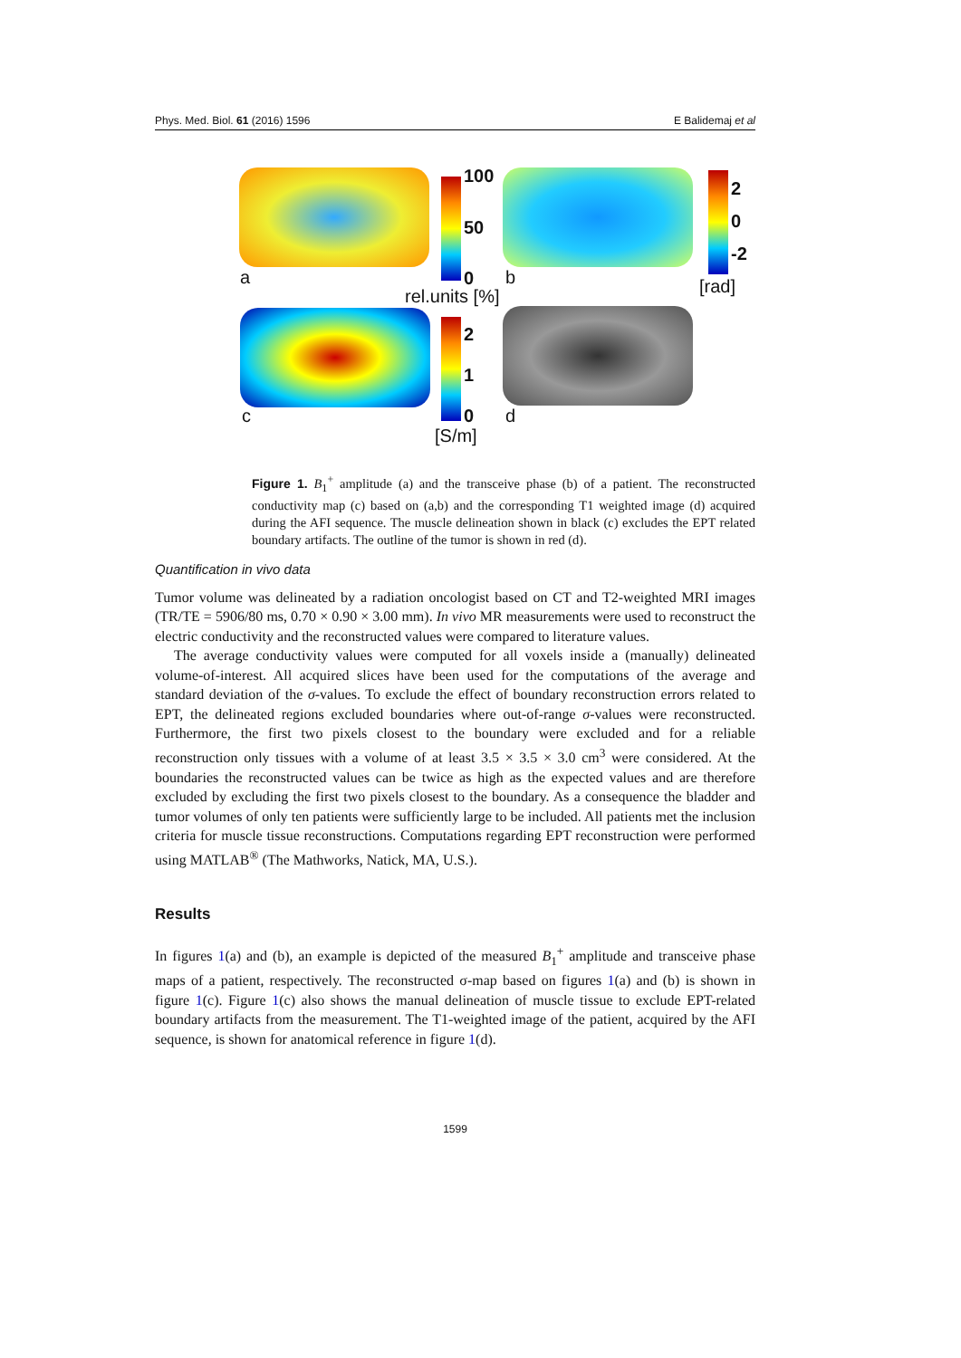Phys. Med. Biol. 61 (2016) 1596 E Balidemaj et al
100
50
0
a b
rel.units [%]
2
0
-2
[rad]
2
1
0
c d
[S/m]
Figure 1. B<sub>1</sub><sup>+</sup> amplitude (a) and the transceive phase (b) of a patient. The reconstructed conductivity map (c) based on (a,b) and the corresponding T1 weighted image (d) acquired during the AFI sequence. The muscle delineation shown in black (c) excludes the EPT related boundary artifacts. The outline of the tumor is shown in red (d).
Quantification in vivo data
Tumor volume was delineated by a radiation oncologist based on CT and T2-weighted MRI images (TR/TE = 5906/80 ms, 0.70 × 0.90 × 3.00 mm). In vivo MR measurements were used to reconstruct the electric conductivity and the reconstructed values were compared to literature values.
The average conductivity values were computed for all voxels inside a (manually) delineated volume-of-interest. All acquired slices have been used for the computations of the average and standard deviation of the σ-values. To exclude the effect of boundary reconstruction errors related to EPT, the delineated regions excluded boundaries where out-of-range σ-values were reconstructed. Furthermore, the first two pixels closest to the boundary were excluded and for a reliable reconstruction only tissues with a volume of at least 3.5 × 3.5 × 3.0 cm<sup>3</sup> were considered. At the boundaries the reconstructed values can be twice as high as the expected values and are therefore excluded by excluding the first two pixels closest to the boundary. As a consequence the bladder and tumor volumes of only ten patients were sufficiently large to be included. All patients met the inclusion criteria for muscle tissue reconstructions. Computations regarding EPT reconstruction were performed using MATLAB<sup>®</sup> (The Mathworks, Natick, MA, U.S.).
Results
In figures 1(a) and (b), an example is depicted of the measured B<sub>1</sub><sup>+</sup> amplitude and transceive phase maps of a patient, respectively. The reconstructed σ-map based on figures 1(a) and (b) is shown in figure 1(c). Figure 1(c) also shows the manual delineation of muscle tissue to exclude EPT-related boundary artifacts from the measurement. The T1-weighted image of the patient, acquired by the AFI sequence, is shown for anatomical reference in figure 1(d).
1599